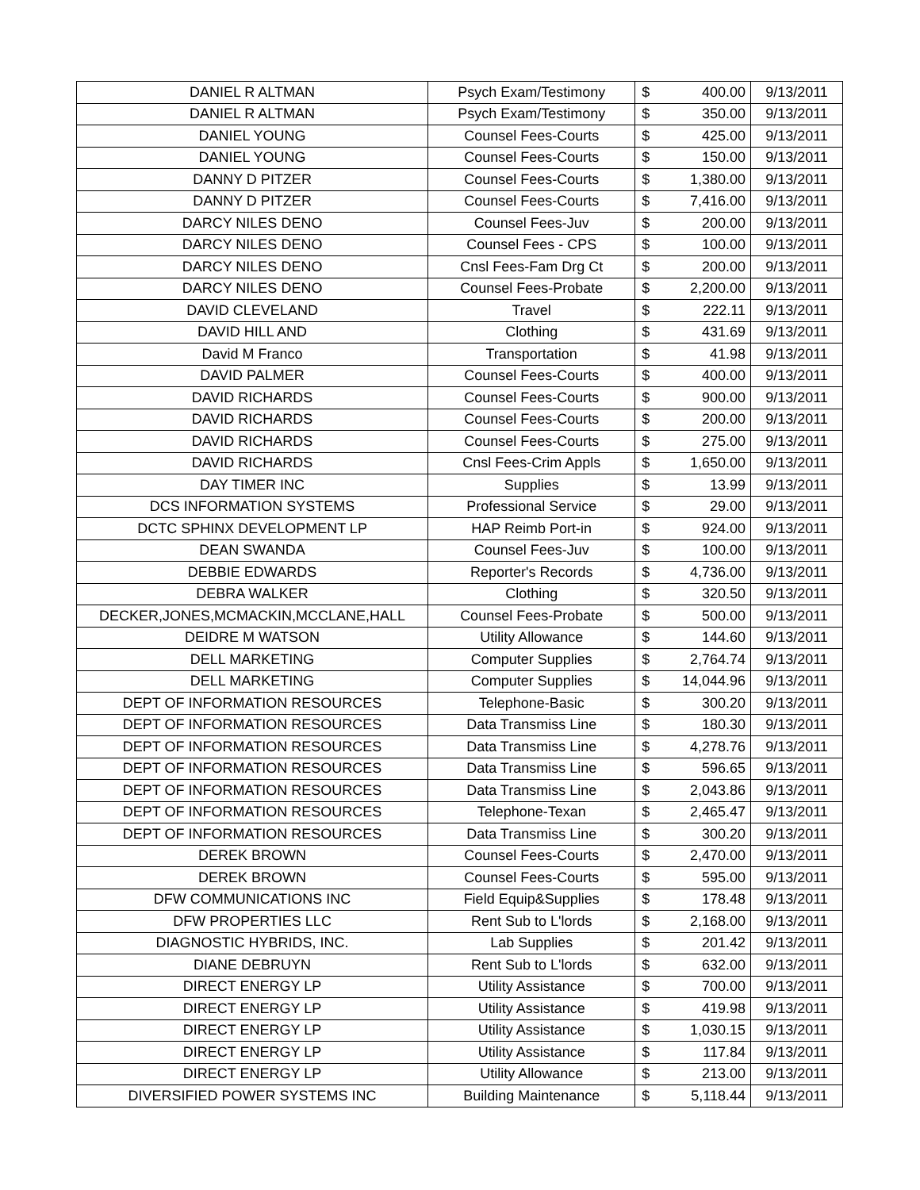| DANIEL R ALTMAN | Psych Exam/Testimony | $ | 400.00 | 9/13/2011 |
| DANIEL R ALTMAN | Psych Exam/Testimony | $ | 350.00 | 9/13/2011 |
| DANIEL YOUNG | Counsel Fees-Courts | $ | 425.00 | 9/13/2011 |
| DANIEL YOUNG | Counsel Fees-Courts | $ | 150.00 | 9/13/2011 |
| DANNY D PITZER | Counsel Fees-Courts | $ | 1,380.00 | 9/13/2011 |
| DANNY D PITZER | Counsel Fees-Courts | $ | 7,416.00 | 9/13/2011 |
| DARCY NILES DENO | Counsel Fees-Juv | $ | 200.00 | 9/13/2011 |
| DARCY NILES DENO | Counsel Fees - CPS | $ | 100.00 | 9/13/2011 |
| DARCY NILES DENO | Cnsl Fees-Fam Drg Ct | $ | 200.00 | 9/13/2011 |
| DARCY NILES DENO | Counsel Fees-Probate | $ | 2,200.00 | 9/13/2011 |
| DAVID CLEVELAND | Travel | $ | 222.11 | 9/13/2011 |
| DAVID HILL AND | Clothing | $ | 431.69 | 9/13/2011 |
| David M Franco | Transportation | $ | 41.98 | 9/13/2011 |
| DAVID PALMER | Counsel Fees-Courts | $ | 400.00 | 9/13/2011 |
| DAVID RICHARDS | Counsel Fees-Courts | $ | 900.00 | 9/13/2011 |
| DAVID RICHARDS | Counsel Fees-Courts | $ | 200.00 | 9/13/2011 |
| DAVID RICHARDS | Counsel Fees-Courts | $ | 275.00 | 9/13/2011 |
| DAVID RICHARDS | Cnsl Fees-Crim Appls | $ | 1,650.00 | 9/13/2011 |
| DAY TIMER INC | Supplies | $ | 13.99 | 9/13/2011 |
| DCS INFORMATION SYSTEMS | Professional Service | $ | 29.00 | 9/13/2011 |
| DCTC SPHINX DEVELOPMENT LP | HAP Reimb Port-in | $ | 924.00 | 9/13/2011 |
| DEAN SWANDA | Counsel Fees-Juv | $ | 100.00 | 9/13/2011 |
| DEBBIE EDWARDS | Reporter's Records | $ | 4,736.00 | 9/13/2011 |
| DEBRA WALKER | Clothing | $ | 320.50 | 9/13/2011 |
| DECKER,JONES,MCMACKIN,MCCLANE,HALL | Counsel Fees-Probate | $ | 500.00 | 9/13/2011 |
| DEIDRE M WATSON | Utility Allowance | $ | 144.60 | 9/13/2011 |
| DELL MARKETING | Computer Supplies | $ | 2,764.74 | 9/13/2011 |
| DELL MARKETING | Computer Supplies | $ | 14,044.96 | 9/13/2011 |
| DEPT OF INFORMATION RESOURCES | Telephone-Basic | $ | 300.20 | 9/13/2011 |
| DEPT OF INFORMATION RESOURCES | Data Transmiss Line | $ | 180.30 | 9/13/2011 |
| DEPT OF INFORMATION RESOURCES | Data Transmiss Line | $ | 4,278.76 | 9/13/2011 |
| DEPT OF INFORMATION RESOURCES | Data Transmiss Line | $ | 596.65 | 9/13/2011 |
| DEPT OF INFORMATION RESOURCES | Data Transmiss Line | $ | 2,043.86 | 9/13/2011 |
| DEPT OF INFORMATION RESOURCES | Telephone-Texan | $ | 2,465.47 | 9/13/2011 |
| DEPT OF INFORMATION RESOURCES | Data Transmiss Line | $ | 300.20 | 9/13/2011 |
| DEREK BROWN | Counsel Fees-Courts | $ | 2,470.00 | 9/13/2011 |
| DEREK BROWN | Counsel Fees-Courts | $ | 595.00 | 9/13/2011 |
| DFW COMMUNICATIONS INC | Field Equip&Supplies | $ | 178.48 | 9/13/2011 |
| DFW PROPERTIES LLC | Rent Sub to L'lords | $ | 2,168.00 | 9/13/2011 |
| DIAGNOSTIC HYBRIDS, INC. | Lab Supplies | $ | 201.42 | 9/13/2011 |
| DIANE DEBRUYN | Rent Sub to L'lords | $ | 632.00 | 9/13/2011 |
| DIRECT ENERGY LP | Utility Assistance | $ | 700.00 | 9/13/2011 |
| DIRECT ENERGY LP | Utility Assistance | $ | 419.98 | 9/13/2011 |
| DIRECT ENERGY LP | Utility Assistance | $ | 1,030.15 | 9/13/2011 |
| DIRECT ENERGY LP | Utility Assistance | $ | 117.84 | 9/13/2011 |
| DIRECT ENERGY LP | Utility Allowance | $ | 213.00 | 9/13/2011 |
| DIVERSIFIED POWER SYSTEMS INC | Building Maintenance | $ | 5,118.44 | 9/13/2011 |